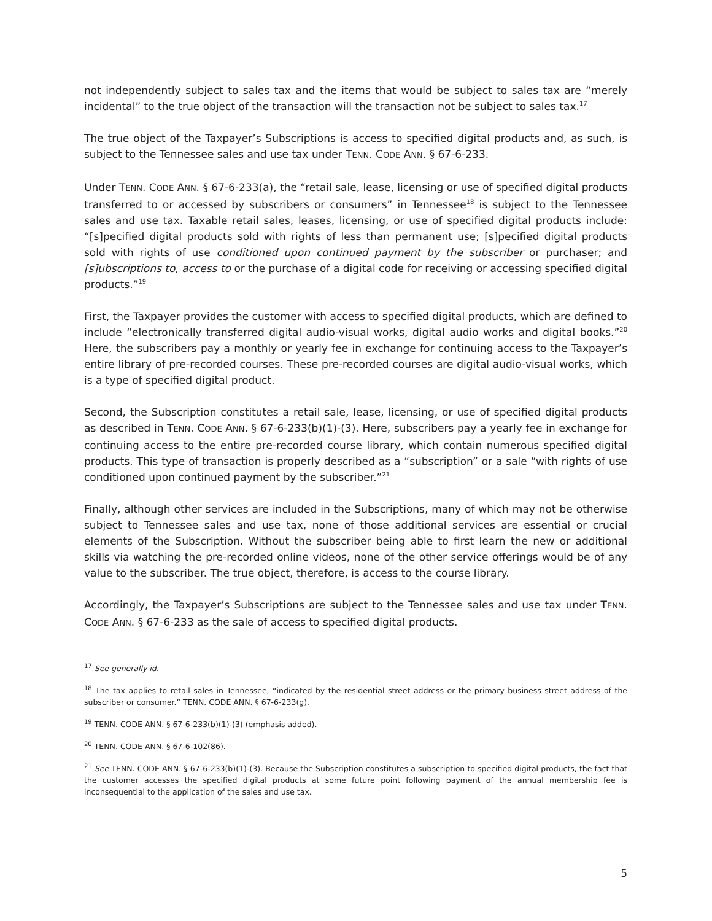not independently subject to sales tax and the items that would be subject to sales tax are “merely incidental” to the true object of the transaction will the transaction not be subject to sales tax.<sup>17</sup>
The true object of the Taxpayer’s Subscriptions is access to specified digital products and, as such, is subject to the Tennessee sales and use tax under TENN. CODE ANN. § 67-6-233.
Under TENN. CODE ANN. § 67-6-233(a), the “retail sale, lease, licensing or use of specified digital products transferred to or accessed by subscribers or consumers” in Tennessee<sup>18</sup> is subject to the Tennessee sales and use tax. Taxable retail sales, leases, licensing, or use of specified digital products include: “[s]pecified digital products sold with rights of less than permanent use; [s]pecified digital products sold with rights of use conditioned upon continued payment by the subscriber or purchaser; and [s]ubscriptions to, access to or the purchase of a digital code for receiving or accessing specified digital products.”<sup>19</sup>
First, the Taxpayer provides the customer with access to specified digital products, which are defined to include “electronically transferred digital audio-visual works, digital audio works and digital books.”<sup>20</sup> Here, the subscribers pay a monthly or yearly fee in exchange for continuing access to the Taxpayer’s entire library of pre-recorded courses. These pre-recorded courses are digital audio-visual works, which is a type of specified digital product.
Second, the Subscription constitutes a retail sale, lease, licensing, or use of specified digital products as described in TENN. CODE ANN. § 67-6-233(b)(1)-(3). Here, subscribers pay a yearly fee in exchange for continuing access to the entire pre-recorded course library, which contain numerous specified digital products. This type of transaction is properly described as a “subscription” or a sale “with rights of use conditioned upon continued payment by the subscriber.”<sup>21</sup>
Finally, although other services are included in the Subscriptions, many of which may not be otherwise subject to Tennessee sales and use tax, none of those additional services are essential or crucial elements of the Subscription. Without the subscriber being able to first learn the new or additional skills via watching the pre-recorded online videos, none of the other service offerings would be of any value to the subscriber. The true object, therefore, is access to the course library.
Accordingly, the Taxpayer’s Subscriptions are subject to the Tennessee sales and use tax under TENN. CODE ANN. § 67-6-233 as the sale of access to specified digital products.
<sup>17</sup> See generally id.
<sup>18</sup> The tax applies to retail sales in Tennessee, “indicated by the residential street address or the primary business street address of the subscriber or consumer.” TENN. CODE ANN. § 67-6-233(g).
<sup>19</sup> TENN. CODE ANN. § 67-6-233(b)(1)-(3) (emphasis added).
<sup>20</sup> TENN. CODE ANN. § 67-6-102(86).
<sup>21</sup> See TENN. CODE ANN. § 67-6-233(b)(1)-(3). Because the Subscription constitutes a subscription to specified digital products, the fact that the customer accesses the specified digital products at some future point following payment of the annual membership fee is inconsequential to the application of the sales and use tax.
5